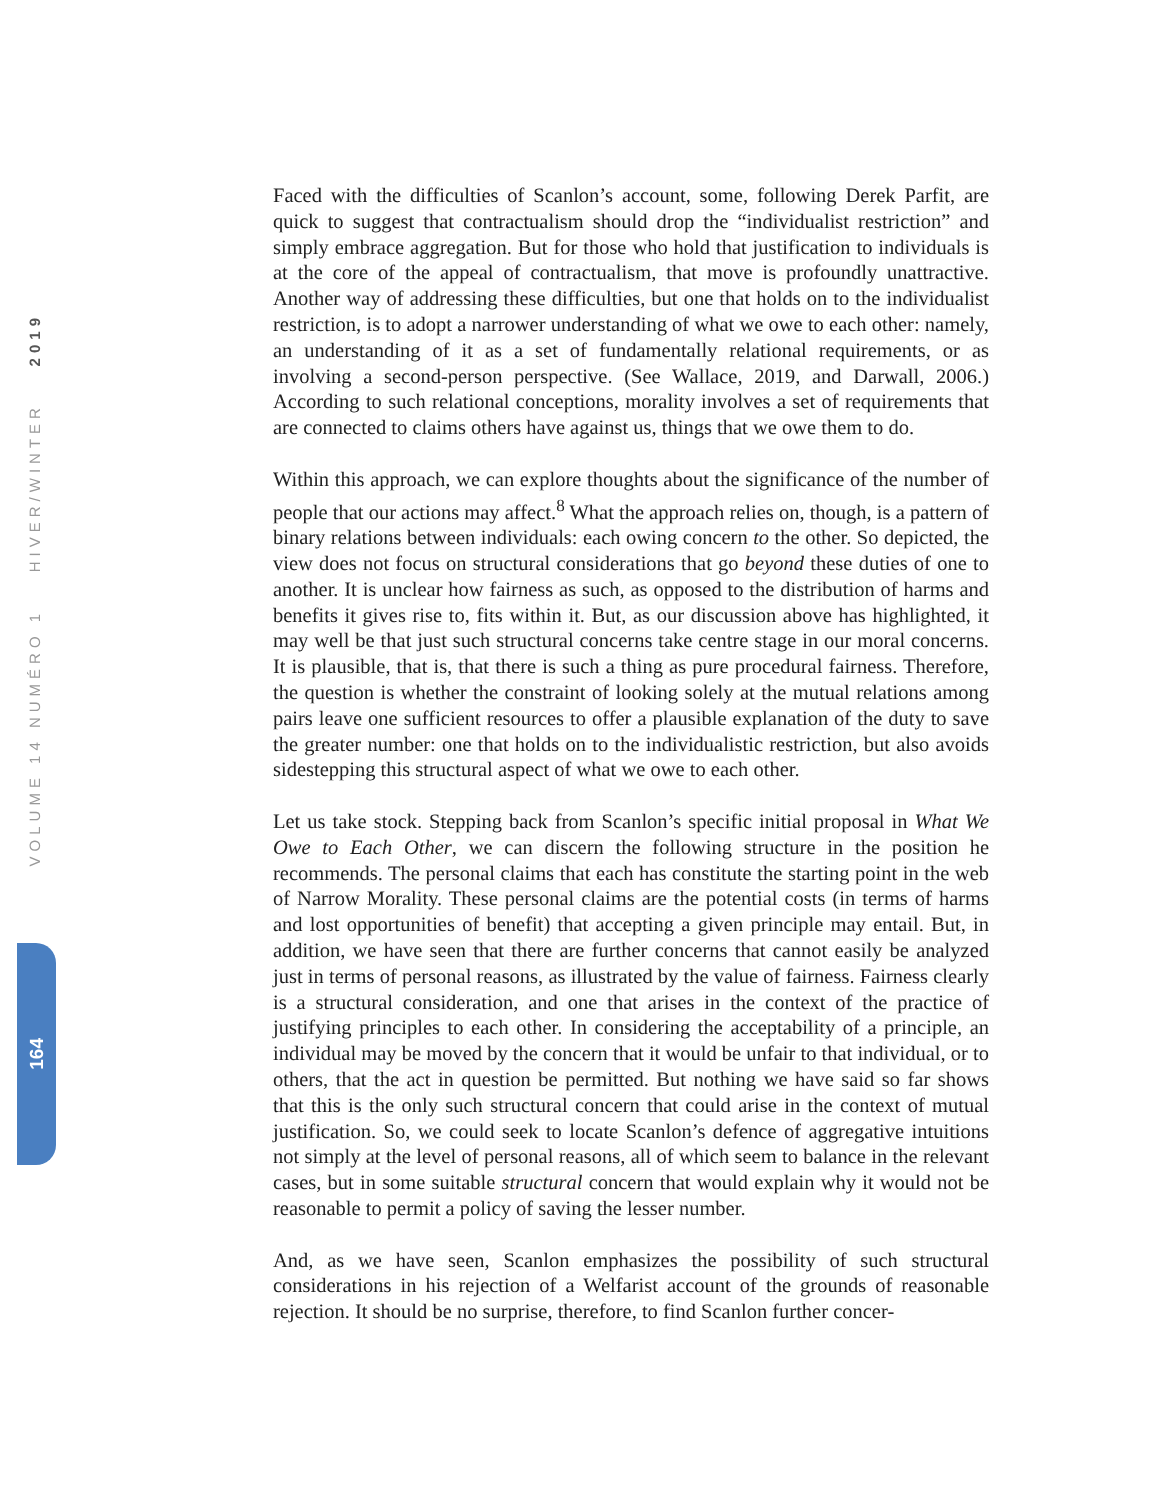VOLUME 14 NUMÉRO 1 HIVER/WINTER 2019
164
Faced with the difficulties of Scanlon’s account, some, following Derek Parfit, are quick to suggest that contractualism should drop the “individualist restriction” and simply embrace aggregation. But for those who hold that justification to individuals is at the core of the appeal of contractualism, that move is profoundly unattractive. Another way of addressing these difficulties, but one that holds on to the individualist restriction, is to adopt a narrower understanding of what we owe to each other: namely, an understanding of it as a set of fundamentally relational requirements, or as involving a second-person perspective. (See Wallace, 2019, and Darwall, 2006.) According to such relational conceptions, morality involves a set of requirements that are connected to claims others have against us, things that we owe them to do.
Within this approach, we can explore thoughts about the significance of the number of people that our actions may affect.<sup>8</sup> What the approach relies on, though, is a pattern of binary relations between individuals: each owing concern to the other. So depicted, the view does not focus on structural considerations that go beyond these duties of one to another. It is unclear how fairness as such, as opposed to the distribution of harms and benefits it gives rise to, fits within it. But, as our discussion above has highlighted, it may well be that just such structural concerns take centre stage in our moral concerns. It is plausible, that is, that there is such a thing as pure procedural fairness. Therefore, the question is whether the constraint of looking solely at the mutual relations among pairs leave one sufficient resources to offer a plausible explanation of the duty to save the greater number: one that holds on to the individualistic restriction, but also avoids sidestepping this structural aspect of what we owe to each other.
Let us take stock. Stepping back from Scanlon’s specific initial proposal in What We Owe to Each Other, we can discern the following structure in the position he recommends. The personal claims that each has constitute the starting point in the web of Narrow Morality. These personal claims are the potential costs (in terms of harms and lost opportunities of benefit) that accepting a given principle may entail. But, in addition, we have seen that there are further concerns that cannot easily be analyzed just in terms of personal reasons, as illustrated by the value of fairness. Fairness clearly is a structural consideration, and one that arises in the context of the practice of justifying principles to each other. In considering the acceptability of a principle, an individual may be moved by the concern that it would be unfair to that individual, or to others, that the act in question be permitted. But nothing we have said so far shows that this is the only such structural concern that could arise in the context of mutual justification. So, we could seek to locate Scanlon’s defence of aggregative intuitions not simply at the level of personal reasons, all of which seem to balance in the relevant cases, but in some suitable structural concern that would explain why it would not be reasonable to permit a policy of saving the lesser number.
And, as we have seen, Scanlon emphasizes the possibility of such structural considerations in his rejection of a Welfarist account of the grounds of reasonable rejection. It should be no surprise, therefore, to find Scanlon further concer-